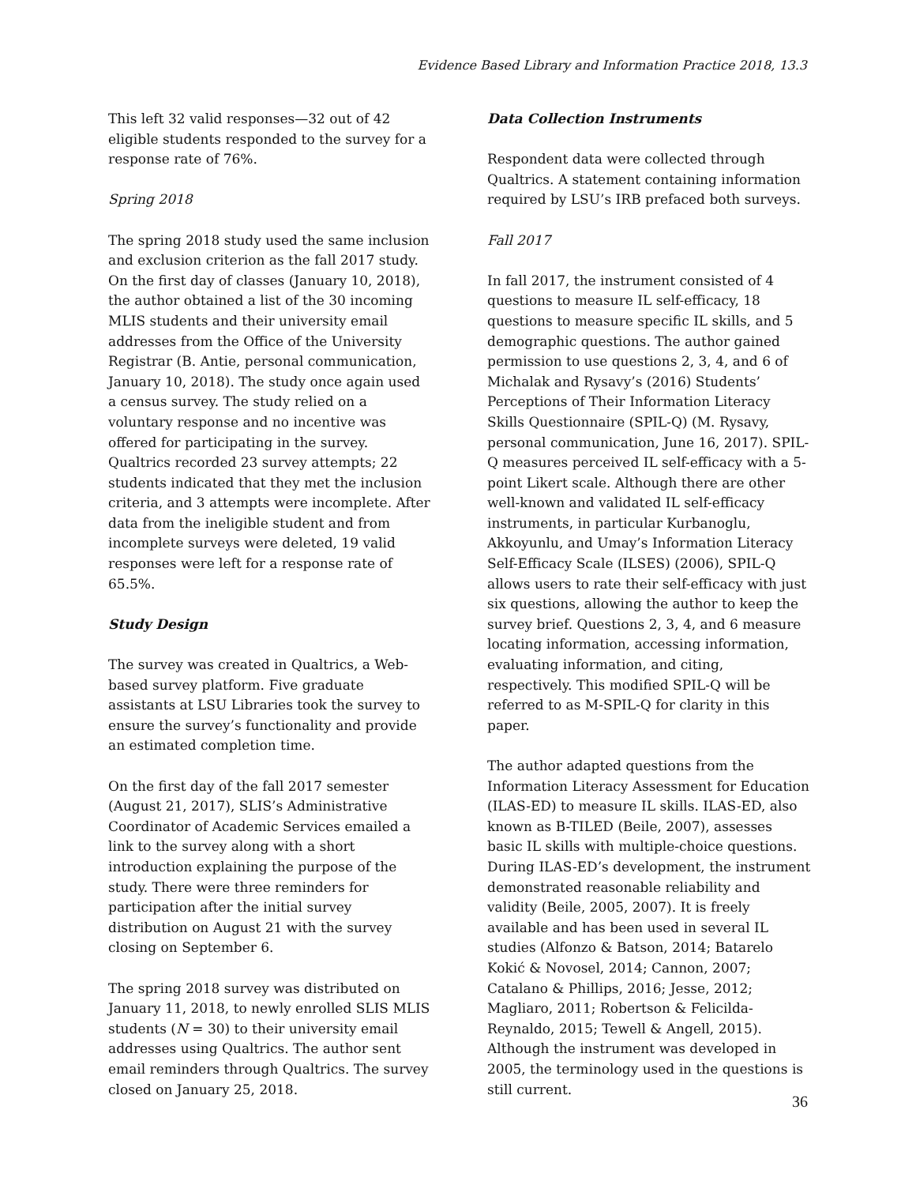Evidence Based Library and Information Practice 2018, 13.3
This left 32 valid responses—32 out of 42 eligible students responded to the survey for a response rate of 76%.
Spring 2018
The spring 2018 study used the same inclusion and exclusion criterion as the fall 2017 study. On the first day of classes (January 10, 2018), the author obtained a list of the 30 incoming MLIS students and their university email addresses from the Office of the University Registrar (B. Antie, personal communication, January 10, 2018). The study once again used a census survey. The study relied on a voluntary response and no incentive was offered for participating in the survey. Qualtrics recorded 23 survey attempts; 22 students indicated that they met the inclusion criteria, and 3 attempts were incomplete. After data from the ineligible student and from incomplete surveys were deleted, 19 valid responses were left for a response rate of 65.5%.
Study Design
The survey was created in Qualtrics, a Web-based survey platform. Five graduate assistants at LSU Libraries took the survey to ensure the survey’s functionality and provide an estimated completion time.
On the first day of the fall 2017 semester (August 21, 2017), SLIS’s Administrative Coordinator of Academic Services emailed a link to the survey along with a short introduction explaining the purpose of the study. There were three reminders for participation after the initial survey distribution on August 21 with the survey closing on September 6.
The spring 2018 survey was distributed on January 11, 2018, to newly enrolled SLIS MLIS students (N = 30) to their university email addresses using Qualtrics. The author sent email reminders through Qualtrics. The survey closed on January 25, 2018.
Data Collection Instruments
Respondent data were collected through Qualtrics. A statement containing information required by LSU’s IRB prefaced both surveys.
Fall 2017
In fall 2017, the instrument consisted of 4 questions to measure IL self-efficacy, 18 questions to measure specific IL skills, and 5 demographic questions. The author gained permission to use questions 2, 3, 4, and 6 of Michalak and Rysavy’s (2016) Students’ Perceptions of Their Information Literacy Skills Questionnaire (SPIL-Q) (M. Rysavy, personal communication, June 16, 2017). SPIL-Q measures perceived IL self-efficacy with a 5-point Likert scale. Although there are other well-known and validated IL self-efficacy instruments, in particular Kurbanoglu, Akkoyunlu, and Umay’s Information Literacy Self-Efficacy Scale (ILSES) (2006), SPIL-Q allows users to rate their self-efficacy with just six questions, allowing the author to keep the survey brief. Questions 2, 3, 4, and 6 measure locating information, accessing information, evaluating information, and citing, respectively. This modified SPIL-Q will be referred to as M-SPIL-Q for clarity in this paper.
The author adapted questions from the Information Literacy Assessment for Education (ILAS-ED) to measure IL skills. ILAS-ED, also known as B-TILED (Beile, 2007), assesses basic IL skills with multiple-choice questions. During ILAS-ED’s development, the instrument demonstrated reasonable reliability and validity (Beile, 2005, 2007). It is freely available and has been used in several IL studies (Alfonzo & Batson, 2014; Batarelo Kokić & Novosel, 2014; Cannon, 2007; Catalano & Phillips, 2016; Jesse, 2012; Magliaro, 2011; Robertson & Felicilda-Reynaldo, 2015; Tewell & Angell, 2015). Although the instrument was developed in 2005, the terminology used in the questions is still current.
36